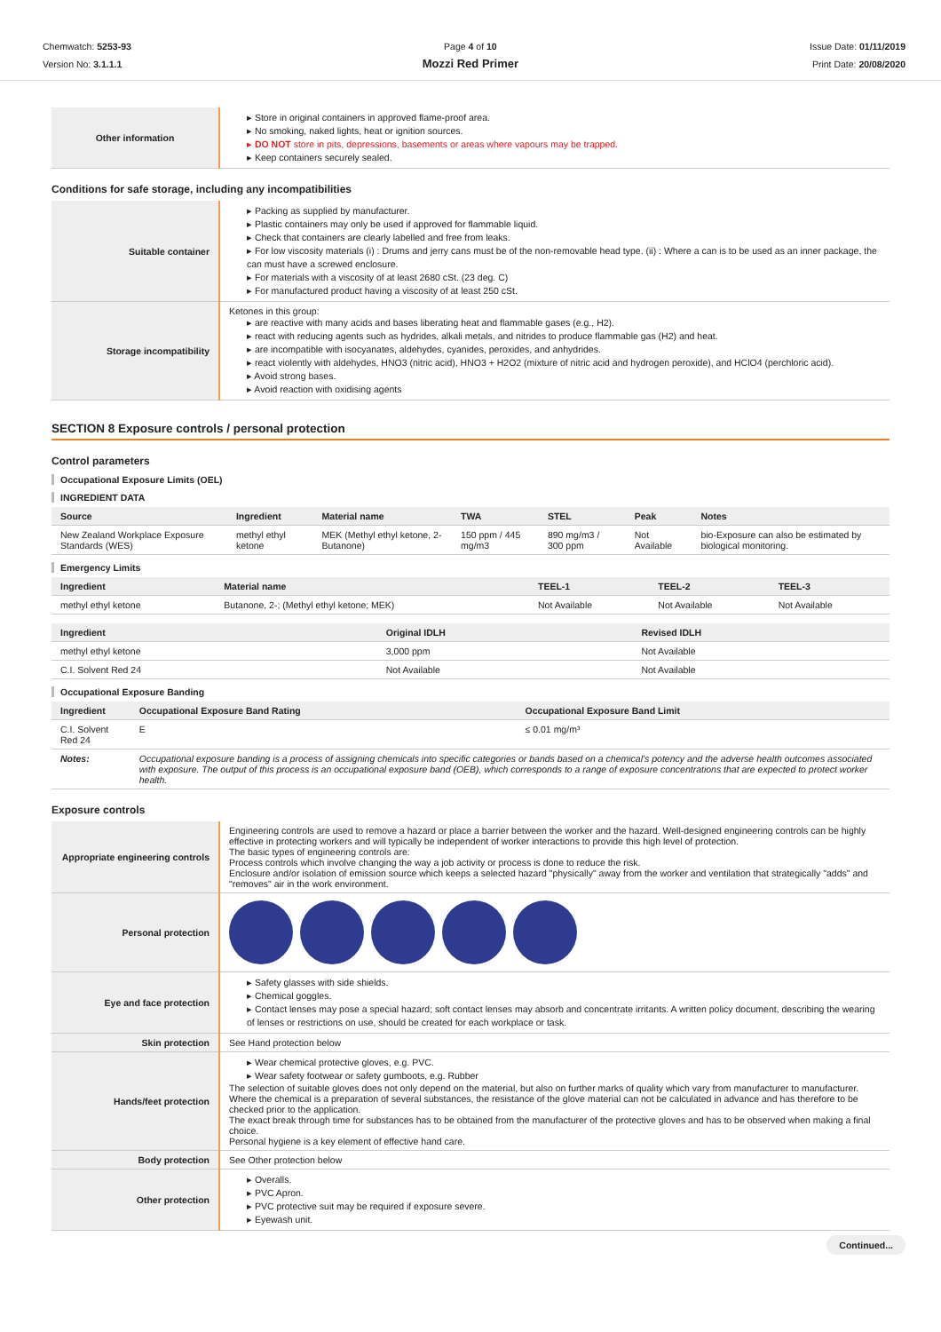Chemwatch: 5253-93
Version No: 3.1.1.1
Page 4 of 10
Mozzi Red Primer
Issue Date: 01/11/2019
Print Date: 20/08/2020
| Other information | ▸ Store in original containers in approved flame-proof area. ▸ No smoking, naked lights, heat or ignition sources. ▸ DO NOT store in pits, depressions, basements or areas where vapours may be trapped. ▸ Keep containers securely sealed. |
Conditions for safe storage, including any incompatibilities
| Suitable container | ▸ Packing as supplied by manufacturer. ▸ Plastic containers may only be used if approved for flammable liquid. ▸ Check that containers are clearly labelled and free from leaks. ▸ For low viscosity materials (i) : Drums and jerry cans must be of the non-removable head type. (ii) : Where a can is to be used as an inner package, the can must have a screwed enclosure. ▸ For materials with a viscosity of at least 2680 cSt. (23 deg. C) ▸ For manufactured product having a viscosity of at least 250 cSt. |
| Storage incompatibility | Ketones in this group: ▸ are reactive with many acids and bases liberating heat and flammable gases (e.g., H2). ▸ react with reducing agents such as hydrides, alkali metals, and nitrides to produce flammable gas (H2) and heat. ▸ are incompatible with isocyanates, aldehydes, cyanides, peroxides, and anhydrides. ▸ react violently with aldehydes, HNO3 (nitric acid), HNO3 + H2O2 (mixture of nitric acid and hydrogen peroxide), and HClO4 (perchloric acid). ▸ Avoid strong bases. ▸ Avoid reaction with oxidising agents |
SECTION 8 Exposure controls / personal protection
Control parameters
Occupational Exposure Limits (OEL)
INGREDIENT DATA
| Source | Ingredient | Material name | TWA | STEL | Peak | Notes |
| --- | --- | --- | --- | --- | --- | --- |
| New Zealand Workplace Exposure Standards (WES) | methyl ethyl ketone | MEK (Methyl ethyl ketone, 2-Butanone) | 150 ppm / 445 mg/m3 | 890 mg/m3 / 300 ppm | Not Available | bio-Exposure can also be estimated by biological monitoring. |
Emergency Limits
| Ingredient | Material name | TEEL-1 | TEEL-2 | TEEL-3 |
| --- | --- | --- | --- | --- |
| methyl ethyl ketone | Butanone, 2-; (Methyl ethyl ketone; MEK) | Not Available | Not Available | Not Available |
| Ingredient | Original IDLH | Revised IDLH |
| --- | --- | --- |
| methyl ethyl ketone | 3,000 ppm | Not Available |
| C.I. Solvent Red 24 | Not Available | Not Available |
Occupational Exposure Banding
| Ingredient | Occupational Exposure Band Rating | Occupational Exposure Band Limit |
| --- | --- | --- |
| C.I. Solvent Red 24 | E | ≤ 0.01 mg/m³ |
| Notes: | Occupational exposure banding is a process of assigning chemicals into specific categories or bands based on a chemical's potency and the adverse health outcomes associated with exposure. The output of this process is an occupational exposure band (OEB), which corresponds to a range of exposure concentrations that are expected to protect worker health. | |
Exposure controls
| Appropriate engineering controls | Engineering controls are used to remove a hazard or place a barrier between the worker and the hazard. Well-designed engineering controls can be highly effective in protecting workers and will typically be independent of worker interactions to provide this high level of protection. The basic types of engineering controls are: Process controls which involve changing the way a job activity or process is done to reduce the risk. Enclosure and/or isolation of emission source which keeps a selected hazard "physically" away from the worker and ventilation that strategically "adds" and "removes" air in the work environment. |
| Personal protection | |
| Eye and face protection | ▸ Safety glasses with side shields. ▸ Chemical goggles. ▸ Contact lenses may pose a special hazard; soft contact lenses may absorb and concentrate irritants. A written policy document, describing the wearing of lenses or restrictions on use, should be created for each workplace or task. |
| Skin protection | See Hand protection below |
| Hands/feet protection | ▸ Wear chemical protective gloves, e.g. PVC. ▸ Wear safety footwear or safety gumboots, e.g. Rubber The selection of suitable gloves does not only depend on the material, but also on further marks of quality which vary from manufacturer to manufacturer. Where the chemical is a preparation of several substances, the resistance of the glove material can not be calculated in advance and has therefore to be checked prior to the application. The exact break through time for substances has to be obtained from the manufacturer of the protective gloves and has to be observed when making a final choice. Personal hygiene is a key element of effective hand care. |
| Body protection | See Other protection below |
| Other protection | ▸ Overalls. ▸ PVC Apron. ▸ PVC protective suit may be required if exposure severe. ▸ Eyewash unit. |
Continued...